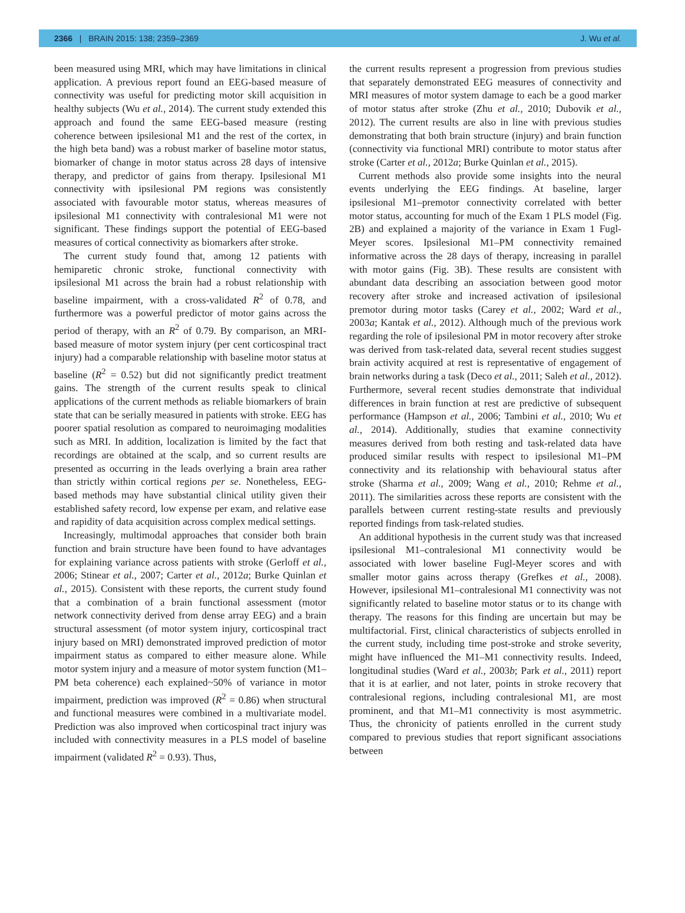2366 | BRAIN 2015: 138; 2359–2369 J. Wu et al.
been measured using MRI, which may have limitations in clinical application. A previous report found an EEG-based measure of connectivity was useful for predicting motor skill acquisition in healthy subjects (Wu et al., 2014). The current study extended this approach and found the same EEG-based measure (resting coherence between ipsilesional M1 and the rest of the cortex, in the high beta band) was a robust marker of baseline motor status, biomarker of change in motor status across 28 days of intensive therapy, and predictor of gains from therapy. Ipsilesional M1 connectivity with ipsilesional PM regions was consistently associated with favourable motor status, whereas measures of ipsilesional M1 connectivity with contralesional M1 were not significant. These findings support the potential of EEG-based measures of cortical connectivity as biomarkers after stroke.
The current study found that, among 12 patients with hemiparetic chronic stroke, functional connectivity with ipsilesional M1 across the brain had a robust relationship with baseline impairment, with a cross-validated R<sup>2</sup> of 0.78, and furthermore was a powerful predictor of motor gains across the period of therapy, with an R<sup>2</sup> of 0.79. By comparison, an MRI-based measure of motor system injury (per cent corticospinal tract injury) had a comparable relationship with baseline motor status at baseline (R<sup>2</sup> = 0.52) but did not significantly predict treatment gains. The strength of the current results speak to clinical applications of the current methods as reliable biomarkers of brain state that can be serially measured in patients with stroke. EEG has poorer spatial resolution as compared to neuroimaging modalities such as MRI. In addition, localization is limited by the fact that recordings are obtained at the scalp, and so current results are presented as occurring in the leads overlying a brain area rather than strictly within cortical regions per se. Nonetheless, EEG-based methods may have substantial clinical utility given their established safety record, low expense per exam, and relative ease and rapidity of data acquisition across complex medical settings.
Increasingly, multimodal approaches that consider both brain function and brain structure have been found to have advantages for explaining variance across patients with stroke (Gerloff et al., 2006; Stinear et al., 2007; Carter et al., 2012a; Burke Quinlan et al., 2015). Consistent with these reports, the current study found that a combination of a brain functional assessment (motor network connectivity derived from dense array EEG) and a brain structural assessment (of motor system injury, corticospinal tract injury based on MRI) demonstrated improved prediction of motor impairment status as compared to either measure alone. While motor system injury and a measure of motor system function (M1–PM beta coherence) each explained~50% of variance in motor impairment, prediction was improved (R<sup>2</sup> = 0.86) when structural and functional measures were combined in a multivariate model. Prediction was also improved when corticospinal tract injury was included with connectivity measures in a PLS model of baseline impairment (validated R<sup>2</sup> = 0.93). Thus,
the current results represent a progression from previous studies that separately demonstrated EEG measures of connectivity and MRI measures of motor system damage to each be a good marker of motor status after stroke (Zhu et al., 2010; Dubovik et al., 2012). The current results are also in line with previous studies demonstrating that both brain structure (injury) and brain function (connectivity via functional MRI) contribute to motor status after stroke (Carter et al., 2012a; Burke Quinlan et al., 2015).
Current methods also provide some insights into the neural events underlying the EEG findings. At baseline, larger ipsilesional M1–premotor connectivity correlated with better motor status, accounting for much of the Exam 1 PLS model (Fig. 2B) and explained a majority of the variance in Exam 1 Fugl-Meyer scores. Ipsilesional M1–PM connectivity remained informative across the 28 days of therapy, increasing in parallel with motor gains (Fig. 3B). These results are consistent with abundant data describing an association between good motor recovery after stroke and increased activation of ipsilesional premotor during motor tasks (Carey et al., 2002; Ward et al., 2003a; Kantak et al., 2012). Although much of the previous work regarding the role of ipsilesional PM in motor recovery after stroke was derived from task-related data, several recent studies suggest brain activity acquired at rest is representative of engagement of brain networks during a task (Deco et al., 2011; Saleh et al., 2012). Furthermore, several recent studies demonstrate that individual differences in brain function at rest are predictive of subsequent performance (Hampson et al., 2006; Tambini et al., 2010; Wu et al., 2014). Additionally, studies that examine connectivity measures derived from both resting and task-related data have produced similar results with respect to ipsilesional M1–PM connectivity and its relationship with behavioural status after stroke (Sharma et al., 2009; Wang et al., 2010; Rehme et al., 2011). The similarities across these reports are consistent with the parallels between current resting-state results and previously reported findings from task-related studies.
An additional hypothesis in the current study was that increased ipsilesional M1–contralesional M1 connectivity would be associated with lower baseline Fugl-Meyer scores and with smaller motor gains across therapy (Grefkes et al., 2008). However, ipsilesional M1–contralesional M1 connectivity was not significantly related to baseline motor status or to its change with therapy. The reasons for this finding are uncertain but may be multifactorial. First, clinical characteristics of subjects enrolled in the current study, including time post-stroke and stroke severity, might have influenced the M1–M1 connectivity results. Indeed, longitudinal studies (Ward et al., 2003b; Park et al., 2011) report that it is at earlier, and not later, points in stroke recovery that contralesional regions, including contralesional M1, are most prominent, and that M1–M1 connectivity is most asymmetric. Thus, the chronicity of patients enrolled in the current study compared to previous studies that report significant associations between